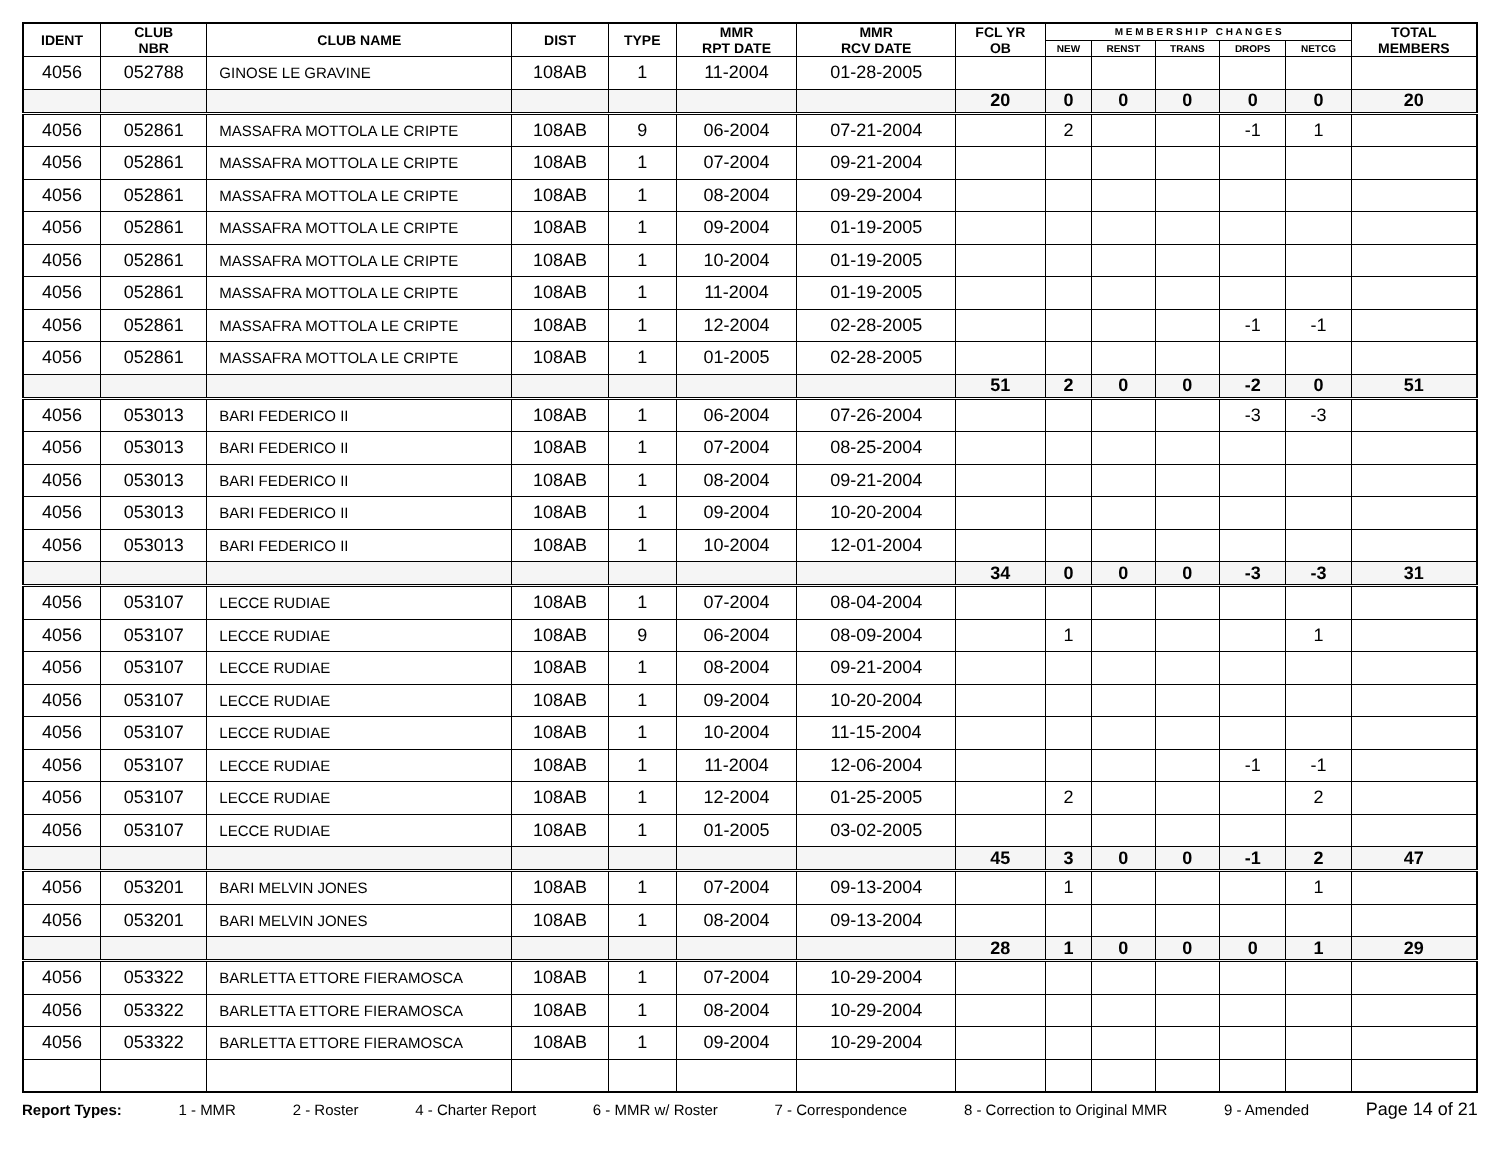| IDENT | CLUB NBR | CLUB NAME | DIST | TYPE | MMR RPT DATE | MMR RCV DATE | FCL YR OB | M E M B E R S H I P C H A N G E S | | | | | TOTAL MEMBERS |
| --- | --- | --- | --- | --- | --- | --- | --- | --- | --- | --- | --- | --- | --- |
| | | | | | | | | NEW | RENST | TRANS | DROPS | NETCG | |
| 4056 | 052788 | GINOSE LE GRAVINE | 108AB | 1 | 11-2004 | 01-28-2005 | | | | | | | |
| | | | | | | | 20 | 0 | 0 | 0 | 0 | 0 | 20 |
| 4056 | 052861 | MASSAFRA MOTTOLA LE CRIPTE | 108AB | 9 | 06-2004 | 07-21-2004 | | 2 | | | -1 | 1 | |
| 4056 | 052861 | MASSAFRA MOTTOLA LE CRIPTE | 108AB | 1 | 07-2004 | 09-21-2004 | | | | | | | |
| 4056 | 052861 | MASSAFRA MOTTOLA LE CRIPTE | 108AB | 1 | 08-2004 | 09-29-2004 | | | | | | | |
| 4056 | 052861 | MASSAFRA MOTTOLA LE CRIPTE | 108AB | 1 | 09-2004 | 01-19-2005 | | | | | | | |
| 4056 | 052861 | MASSAFRA MOTTOLA LE CRIPTE | 108AB | 1 | 10-2004 | 01-19-2005 | | | | | | | |
| 4056 | 052861 | MASSAFRA MOTTOLA LE CRIPTE | 108AB | 1 | 11-2004 | 01-19-2005 | | | | | | | |
| 4056 | 052861 | MASSAFRA MOTTOLA LE CRIPTE | 108AB | 1 | 12-2004 | 02-28-2005 | | | | | -1 | -1 | |
| 4056 | 052861 | MASSAFRA MOTTOLA LE CRIPTE | 108AB | 1 | 01-2005 | 02-28-2005 | | | | | | | |
| | | | | | | | 51 | 2 | 0 | 0 | -2 | 0 | 51 |
| 4056 | 053013 | BARI FEDERICO II | 108AB | 1 | 06-2004 | 07-26-2004 | | | | | -3 | -3 | |
| 4056 | 053013 | BARI FEDERICO II | 108AB | 1 | 07-2004 | 08-25-2004 | | | | | | | |
| 4056 | 053013 | BARI FEDERICO II | 108AB | 1 | 08-2004 | 09-21-2004 | | | | | | | |
| 4056 | 053013 | BARI FEDERICO II | 108AB | 1 | 09-2004 | 10-20-2004 | | | | | | | |
| 4056 | 053013 | BARI FEDERICO II | 108AB | 1 | 10-2004 | 12-01-2004 | | | | | | | |
| | | | | | | | 34 | 0 | 0 | 0 | -3 | -3 | 31 |
| 4056 | 053107 | LECCE RUDIAE | 108AB | 1 | 07-2004 | 08-04-2004 | | | | | | | |
| 4056 | 053107 | LECCE RUDIAE | 108AB | 9 | 06-2004 | 08-09-2004 | | 1 | | | | 1 | |
| 4056 | 053107 | LECCE RUDIAE | 108AB | 1 | 08-2004 | 09-21-2004 | | | | | | | |
| 4056 | 053107 | LECCE RUDIAE | 108AB | 1 | 09-2004 | 10-20-2004 | | | | | | | |
| 4056 | 053107 | LECCE RUDIAE | 108AB | 1 | 10-2004 | 11-15-2004 | | | | | | | |
| 4056 | 053107 | LECCE RUDIAE | 108AB | 1 | 11-2004 | 12-06-2004 | | | | | -1 | -1 | |
| 4056 | 053107 | LECCE RUDIAE | 108AB | 1 | 12-2004 | 01-25-2005 | | 2 | | | | 2 | |
| 4056 | 053107 | LECCE RUDIAE | 108AB | 1 | 01-2005 | 03-02-2005 | | | | | | | |
| | | | | | | | 45 | 3 | 0 | 0 | -1 | 2 | 47 |
| 4056 | 053201 | BARI MELVIN JONES | 108AB | 1 | 07-2004 | 09-13-2004 | | 1 | | | | 1 | |
| 4056 | 053201 | BARI MELVIN JONES | 108AB | 1 | 08-2004 | 09-13-2004 | | | | | | | |
| | | | | | | | 28 | 1 | 0 | 0 | 0 | 1 | 29 |
| 4056 | 053322 | BARLETTA ETTORE FIERAMOSCA | 108AB | 1 | 07-2004 | 10-29-2004 | | | | | | | |
| 4056 | 053322 | BARLETTA ETTORE FIERAMOSCA | 108AB | 1 | 08-2004 | 10-29-2004 | | | | | | | |
| 4056 | 053322 | BARLETTA ETTORE FIERAMOSCA | 108AB | 1 | 09-2004 | 10-29-2004 | | | | | | | |
Report Types: 1 - MMR 2 - Roster 4 - Charter Report 6 - MMR w/ Roster 7 - Correspondence 8 - Correction to Original MMR 9 - Amended Page 14 of 21